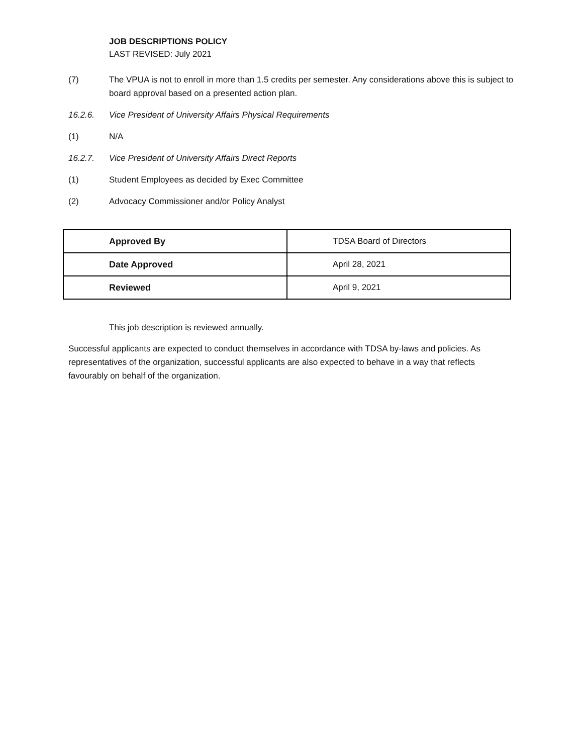JOB DESCRIPTIONS POLICY
LAST REVISED: July 2021
(7) The VPUA is not to enroll in more than 1.5 credits per semester. Any considerations above this is subject to board approval based on a presented action plan.
16.2.6. Vice President of University Affairs Physical Requirements
(1) N/A
16.2.7. Vice President of University Affairs Direct Reports
(1) Student Employees as decided by Exec Committee
(2) Advocacy Commissioner and/or Policy Analyst
| Approved By | TDSA Board of Directors |
| Date Approved | April 28, 2021 |
| Reviewed | April 9, 2021 |
This job description is reviewed annually.
Successful applicants are expected to conduct themselves in accordance with TDSA by-laws and policies. As representatives of the organization, successful applicants are also expected to behave in a way that reflects favourably on behalf of the organization.